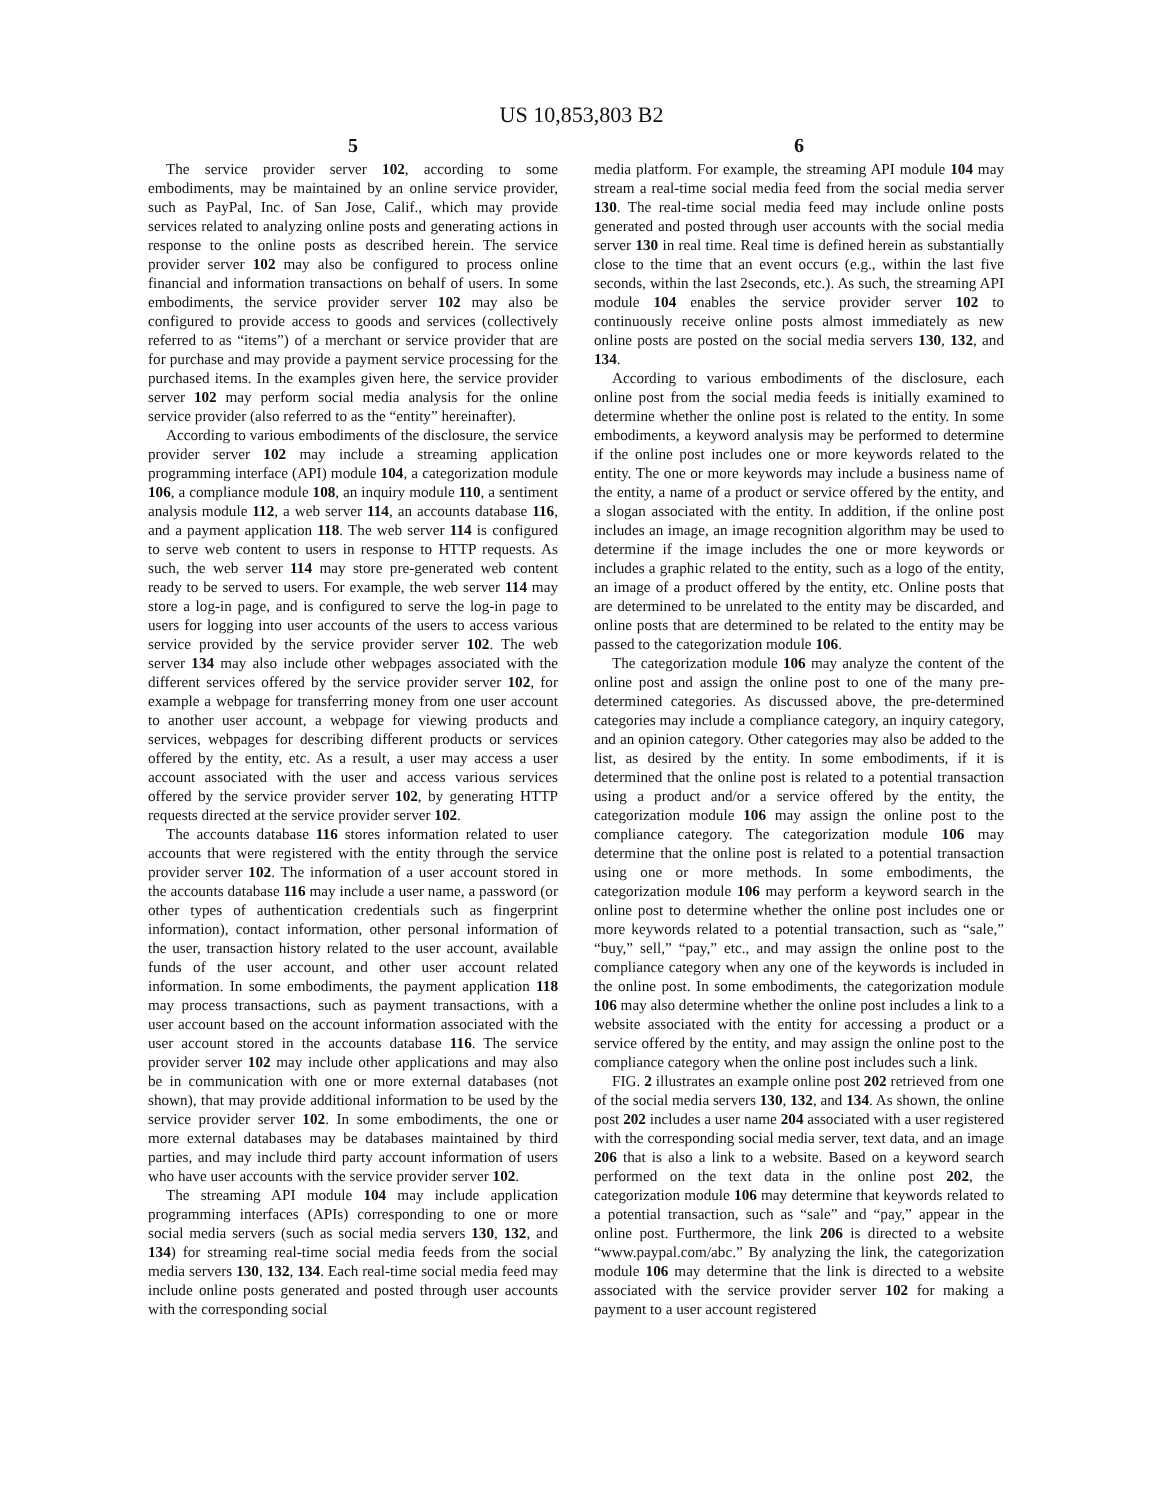US 10,853,803 B2
5
The service provider server 102, according to some embodiments, may be maintained by an online service provider, such as PayPal, Inc. of San Jose, Calif., which may provide services related to analyzing online posts and generating actions in response to the online posts as described herein. The service provider server 102 may also be configured to process online financial and information transactions on behalf of users. In some embodiments, the service provider server 102 may also be configured to provide access to goods and services (collectively referred to as “items”) of a merchant or service provider that are for purchase and may provide a payment service processing for the purchased items. In the examples given here, the service provider server 102 may perform social media analysis for the online service provider (also referred to as the “entity” hereinafter).
According to various embodiments of the disclosure, the service provider server 102 may include a streaming application programming interface (API) module 104, a categorization module 106, a compliance module 108, an inquiry module 110, a sentiment analysis module 112, a web server 114, an accounts database 116, and a payment application 118. The web server 114 is configured to serve web content to users in response to HTTP requests. As such, the web server 114 may store pre-generated web content ready to be served to users. For example, the web server 114 may store a log-in page, and is configured to serve the log-in page to users for logging into user accounts of the users to access various service provided by the service provider server 102. The web server 134 may also include other webpages associated with the different services offered by the service provider server 102, for example a webpage for transferring money from one user account to another user account, a webpage for viewing products and services, webpages for describing different products or services offered by the entity, etc. As a result, a user may access a user account associated with the user and access various services offered by the service provider server 102, by generating HTTP requests directed at the service provider server 102.
The accounts database 116 stores information related to user accounts that were registered with the entity through the service provider server 102. The information of a user account stored in the accounts database 116 may include a user name, a password (or other types of authentication credentials such as fingerprint information), contact information, other personal information of the user, transaction history related to the user account, available funds of the user account, and other user account related information. In some embodiments, the payment application 118 may process transactions, such as payment transactions, with a user account based on the account information associated with the user account stored in the accounts database 116. The service provider server 102 may include other applications and may also be in communication with one or more external databases (not shown), that may provide additional information to be used by the service provider server 102. In some embodiments, the one or more external databases may be databases maintained by third parties, and may include third party account information of users who have user accounts with the service provider server 102.
The streaming API module 104 may include application programming interfaces (APIs) corresponding to one or more social media servers (such as social media servers 130, 132, and 134) for streaming real-time social media feeds from the social media servers 130, 132, 134. Each real-time social media feed may include online posts generated and posted through user accounts with the corresponding social
6
media platform. For example, the streaming API module 104 may stream a real-time social media feed from the social media server 130. The real-time social media feed may include online posts generated and posted through user accounts with the social media server 130 in real time. Real time is defined herein as substantially close to the time that an event occurs (e.g., within the last five seconds, within the last 2seconds, etc.). As such, the streaming API module 104 enables the service provider server 102 to continuously receive online posts almost immediately as new online posts are posted on the social media servers 130, 132, and 134.
According to various embodiments of the disclosure, each online post from the social media feeds is initially examined to determine whether the online post is related to the entity. In some embodiments, a keyword analysis may be performed to determine if the online post includes one or more keywords related to the entity. The one or more keywords may include a business name of the entity, a name of a product or service offered by the entity, and a slogan associated with the entity. In addition, if the online post includes an image, an image recognition algorithm may be used to determine if the image includes the one or more keywords or includes a graphic related to the entity, such as a logo of the entity, an image of a product offered by the entity, etc. Online posts that are determined to be unrelated to the entity may be discarded, and online posts that are determined to be related to the entity may be passed to the categorization module 106.
The categorization module 106 may analyze the content of the online post and assign the online post to one of the many pre-determined categories. As discussed above, the pre-determined categories may include a compliance category, an inquiry category, and an opinion category. Other categories may also be added to the list, as desired by the entity. In some embodiments, if it is determined that the online post is related to a potential transaction using a product and/or a service offered by the entity, the categorization module 106 may assign the online post to the compliance category. The categorization module 106 may determine that the online post is related to a potential transaction using one or more methods. In some embodiments, the categorization module 106 may perform a keyword search in the online post to determine whether the online post includes one or more keywords related to a potential transaction, such as “sale,” “buy,” sell,” “pay,” etc., and may assign the online post to the compliance category when any one of the keywords is included in the online post. In some embodiments, the categorization module 106 may also determine whether the online post includes a link to a website associated with the entity for accessing a product or a service offered by the entity, and may assign the online post to the compliance category when the online post includes such a link.
FIG. 2 illustrates an example online post 202 retrieved from one of the social media servers 130, 132, and 134. As shown, the online post 202 includes a user name 204 associated with a user registered with the corresponding social media server, text data, and an image 206 that is also a link to a website. Based on a keyword search performed on the text data in the online post 202, the categorization module 106 may determine that keywords related to a potential transaction, such as “sale” and “pay,” appear in the online post. Furthermore, the link 206 is directed to a website “www.paypal.com/abc.” By analyzing the link, the categorization module 106 may determine that the link is directed to a website associated with the service provider server 102 for making a payment to a user account registered